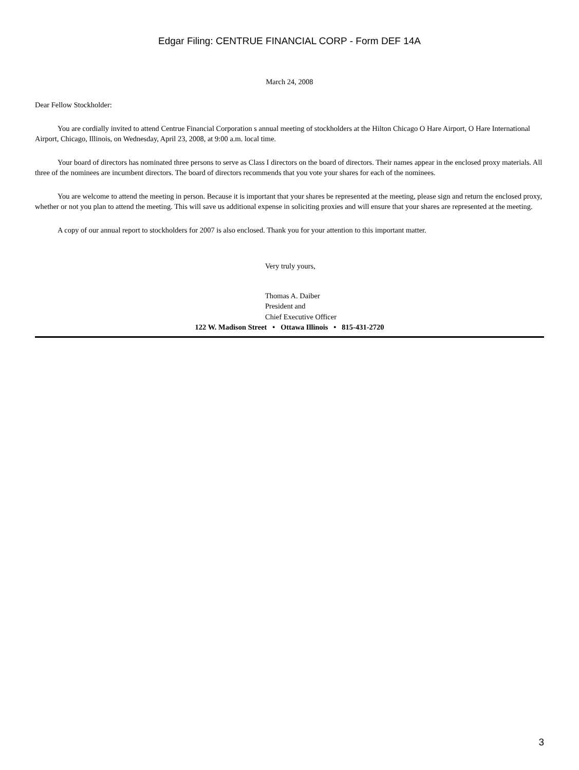Edgar Filing: CENTRUE FINANCIAL CORP - Form DEF 14A
March 24, 2008
Dear Fellow Stockholder:
You are cordially invited to attend Centrue Financial Corporation s annual meeting of stockholders at the Hilton Chicago O Hare Airport, O Hare International Airport, Chicago, Illinois, on Wednesday, April 23, 2008, at 9:00 a.m. local time.
Your board of directors has nominated three persons to serve as Class I directors on the board of directors. Their names appear in the enclosed proxy materials. All three of the nominees are incumbent directors. The board of directors recommends that you vote your shares for each of the nominees.
You are welcome to attend the meeting in person. Because it is important that your shares be represented at the meeting, please sign and return the enclosed proxy, whether or not you plan to attend the meeting. This will save us additional expense in soliciting proxies and will ensure that your shares are represented at the meeting.
A copy of our annual report to stockholders for 2007 is also enclosed. Thank you for your attention to this important matter.
Very truly yours,
Thomas A. Daiber
President and
Chief Executive Officer
122 W. Madison Street • Ottawa Illinois • 815-431-2720
3